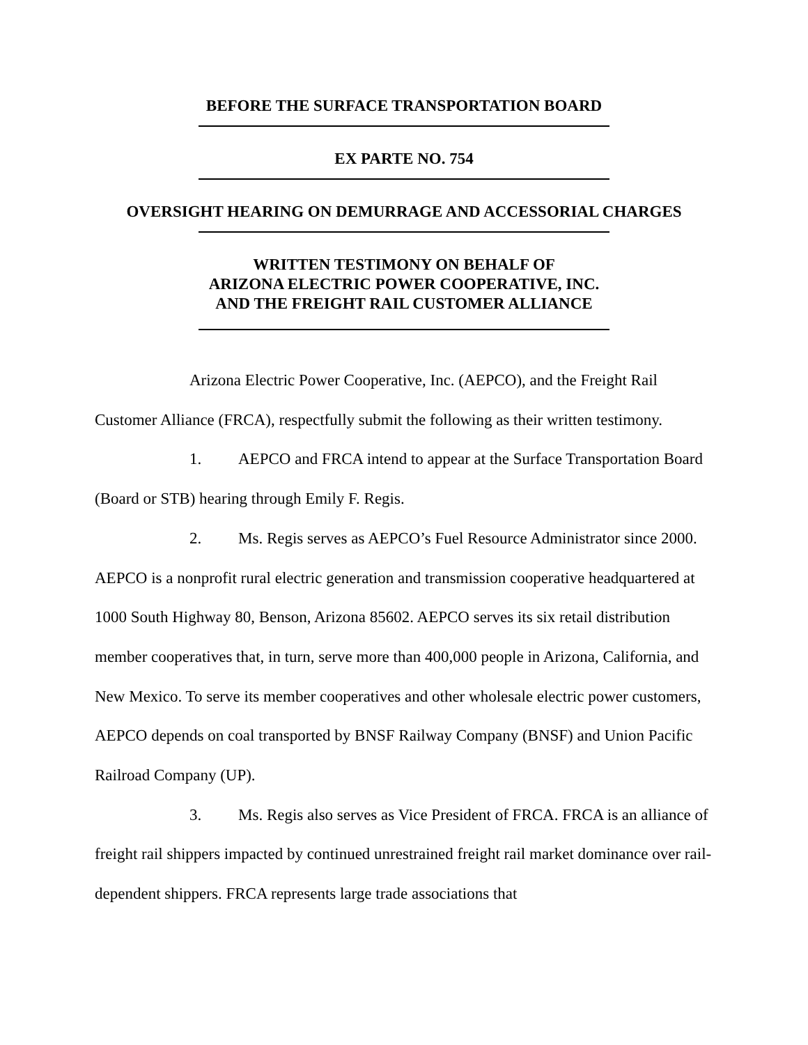BEFORE THE SURFACE TRANSPORTATION BOARD
EX PARTE NO. 754
OVERSIGHT HEARING ON DEMURRAGE AND ACCESSORIAL CHARGES
WRITTEN TESTIMONY ON BEHALF OF
ARIZONA ELECTRIC POWER COOPERATIVE, INC.
AND THE FREIGHT RAIL CUSTOMER ALLIANCE
Arizona Electric Power Cooperative, Inc. (AEPCO), and the Freight Rail Customer Alliance (FRCA), respectfully submit the following as their written testimony.
1. AEPCO and FRCA intend to appear at the Surface Transportation Board (Board or STB) hearing through Emily F. Regis.
2. Ms. Regis serves as AEPCO’s Fuel Resource Administrator since 2000. AEPCO is a nonprofit rural electric generation and transmission cooperative headquartered at 1000 South Highway 80, Benson, Arizona 85602. AEPCO serves its six retail distribution member cooperatives that, in turn, serve more than 400,000 people in Arizona, California, and New Mexico. To serve its member cooperatives and other wholesale electric power customers, AEPCO depends on coal transported by BNSF Railway Company (BNSF) and Union Pacific Railroad Company (UP).
3. Ms. Regis also serves as Vice President of FRCA. FRCA is an alliance of freight rail shippers impacted by continued unrestrained freight rail market dominance over rail-dependent shippers. FRCA represents large trade associations that